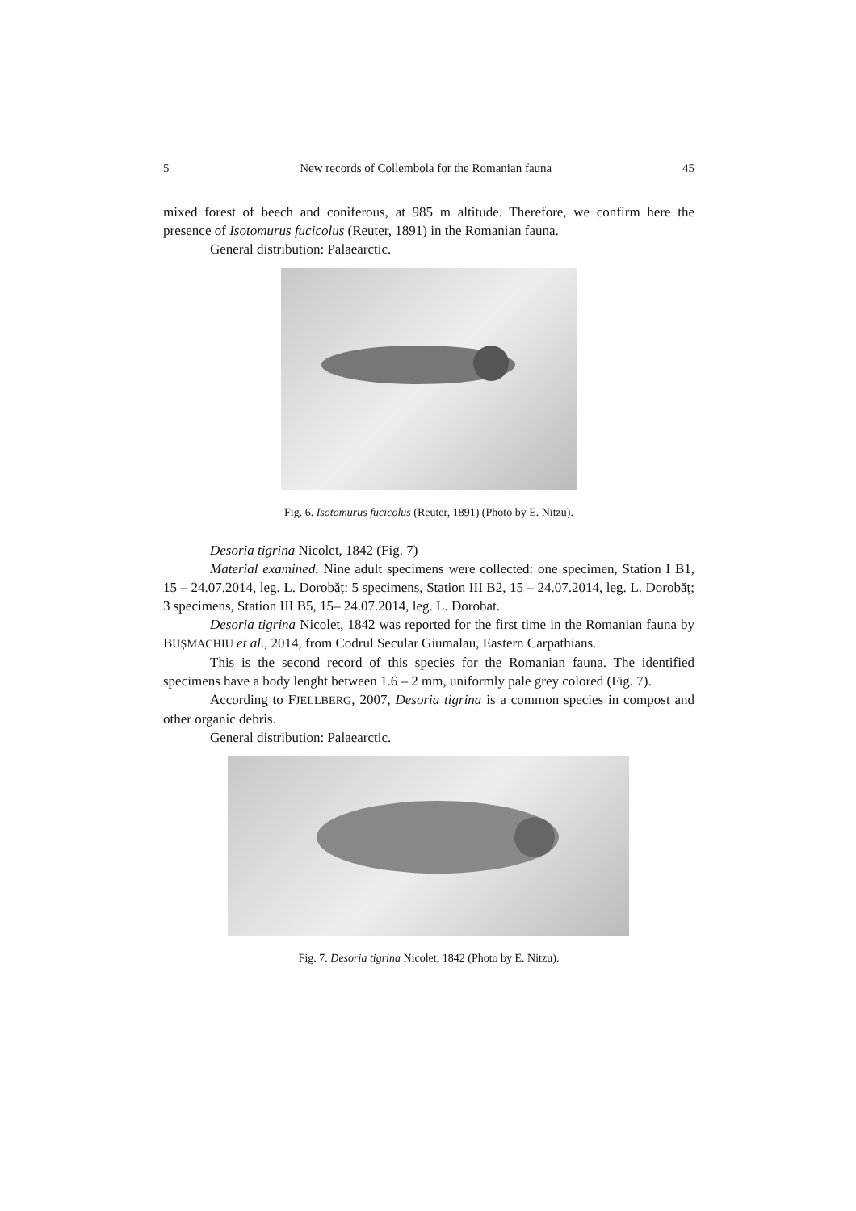5 New records of Collembola for the Romanian fauna 45
mixed forest of beech and coniferous, at 985 m altitude. Therefore, we confirm here the presence of Isotomurus fucicolus (Reuter, 1891) in the Romanian fauna.
General distribution: Palaearctic.
Fig. 6. Isotomurus fucicolus (Reuter, 1891) (Photo by E. Nitzu).
Desoria tigrina Nicolet, 1842 (Fig. 7)
Material examined. Nine adult specimens were collected: one specimen, Station I B1, 15 – 24.07.2014, leg. L. Dorobăț: 5 specimens, Station III B2, 15 – 24.07.2014, leg. L. Dorobăț; 3 specimens, Station III B5, 15– 24.07.2014, leg. L. Dorobat.
Desoria tigrina Nicolet, 1842 was reported for the first time in the Romanian fauna by BUȘMACHIU et al., 2014, from Codrul Secular Giumalau, Eastern Carpathians.
This is the second record of this species for the Romanian fauna. The identified specimens have a body lenght between 1.6 – 2 mm, uniformly pale grey colored (Fig. 7).
According to FJELLBERG, 2007, Desoria tigrina is a common species in compost and other organic debris.
General distribution: Palaearctic.
Fig. 7. Desoria tigrina Nicolet, 1842 (Photo by E. Nitzu).